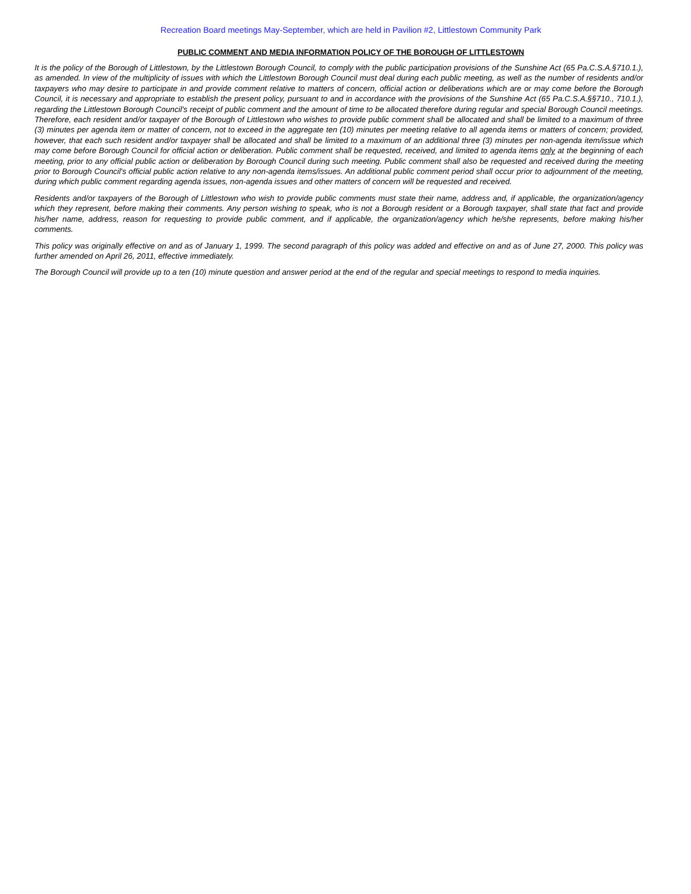Recreation Board meetings May-September, which are held in Pavilion #2, Littlestown Community Park
PUBLIC COMMENT AND MEDIA INFORMATION POLICY OF THE BOROUGH OF LITTLESTOWN
It is the policy of the Borough of Littlestown, by the Littlestown Borough Council, to comply with the public participation provisions of the Sunshine Act (65 Pa.C.S.A.§710.1.), as amended. In view of the multiplicity of issues with which the Littlestown Borough Council must deal during each public meeting, as well as the number of residents and/or taxpayers who may desire to participate in and provide comment relative to matters of concern, official action or deliberations which are or may come before the Borough Council, it is necessary and appropriate to establish the present policy, pursuant to and in accordance with the provisions of the Sunshine Act (65 Pa.C.S.A.§§710., 710.1.), regarding the Littlestown Borough Council's receipt of public comment and the amount of time to be allocated therefore during regular and special Borough Council meetings. Therefore, each resident and/or taxpayer of the Borough of Littlestown who wishes to provide public comment shall be allocated and shall be limited to a maximum of three (3) minutes per agenda item or matter of concern, not to exceed in the aggregate ten (10) minutes per meeting relative to all agenda items or matters of concern; provided, however, that each such resident and/or taxpayer shall be allocated and shall be limited to a maximum of an additional three (3) minutes per non-agenda item/issue which may come before Borough Council for official action or deliberation. Public comment shall be requested, received, and limited to agenda items only at the beginning of each meeting, prior to any official public action or deliberation by Borough Council during such meeting. Public comment shall also be requested and received during the meeting prior to Borough Council's official public action relative to any non-agenda items/issues. An additional public comment period shall occur prior to adjournment of the meeting, during which public comment regarding agenda issues, non-agenda issues and other matters of concern will be requested and received.
Residents and/or taxpayers of the Borough of Littlestown who wish to provide public comments must state their name, address and, if applicable, the organization/agency which they represent, before making their comments. Any person wishing to speak, who is not a Borough resident or a Borough taxpayer, shall state that fact and provide his/her name, address, reason for requesting to provide public comment, and if applicable, the organization/agency which he/she represents, before making his/her comments.
This policy was originally effective on and as of January 1, 1999. The second paragraph of this policy was added and effective on and as of June 27, 2000. This policy was further amended on April 26, 2011, effective immediately.
The Borough Council will provide up to a ten (10) minute question and answer period at the end of the regular and special meetings to respond to media inquiries.